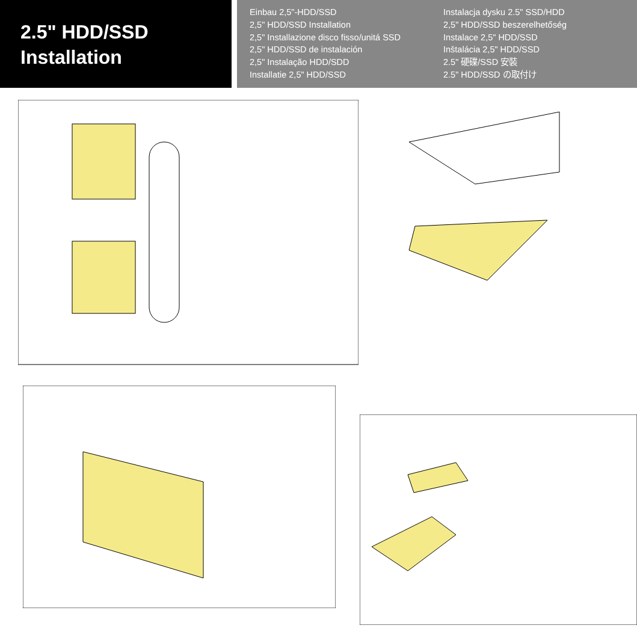2.5" HDD/SSD
Installation
Einbau 2,5"-HDD/SSD
2,5" HDD/SSD Installation
2,5" Installazione disco fisso/unitá SSD
2,5" HDD/SSD de instalación
2,5" Instalação HDD/SDD
Installatie 2,5" HDD/SSD
Instalacja dysku 2.5" SSD/HDD
2,5" HDD/SSD beszerelhetőség
Instalace 2,5" HDD/SSD
Inštalácia 2,5" HDD/SSD
2.5" 硬碟/SSD 安裝
2.5" HDD/SSD の取付け